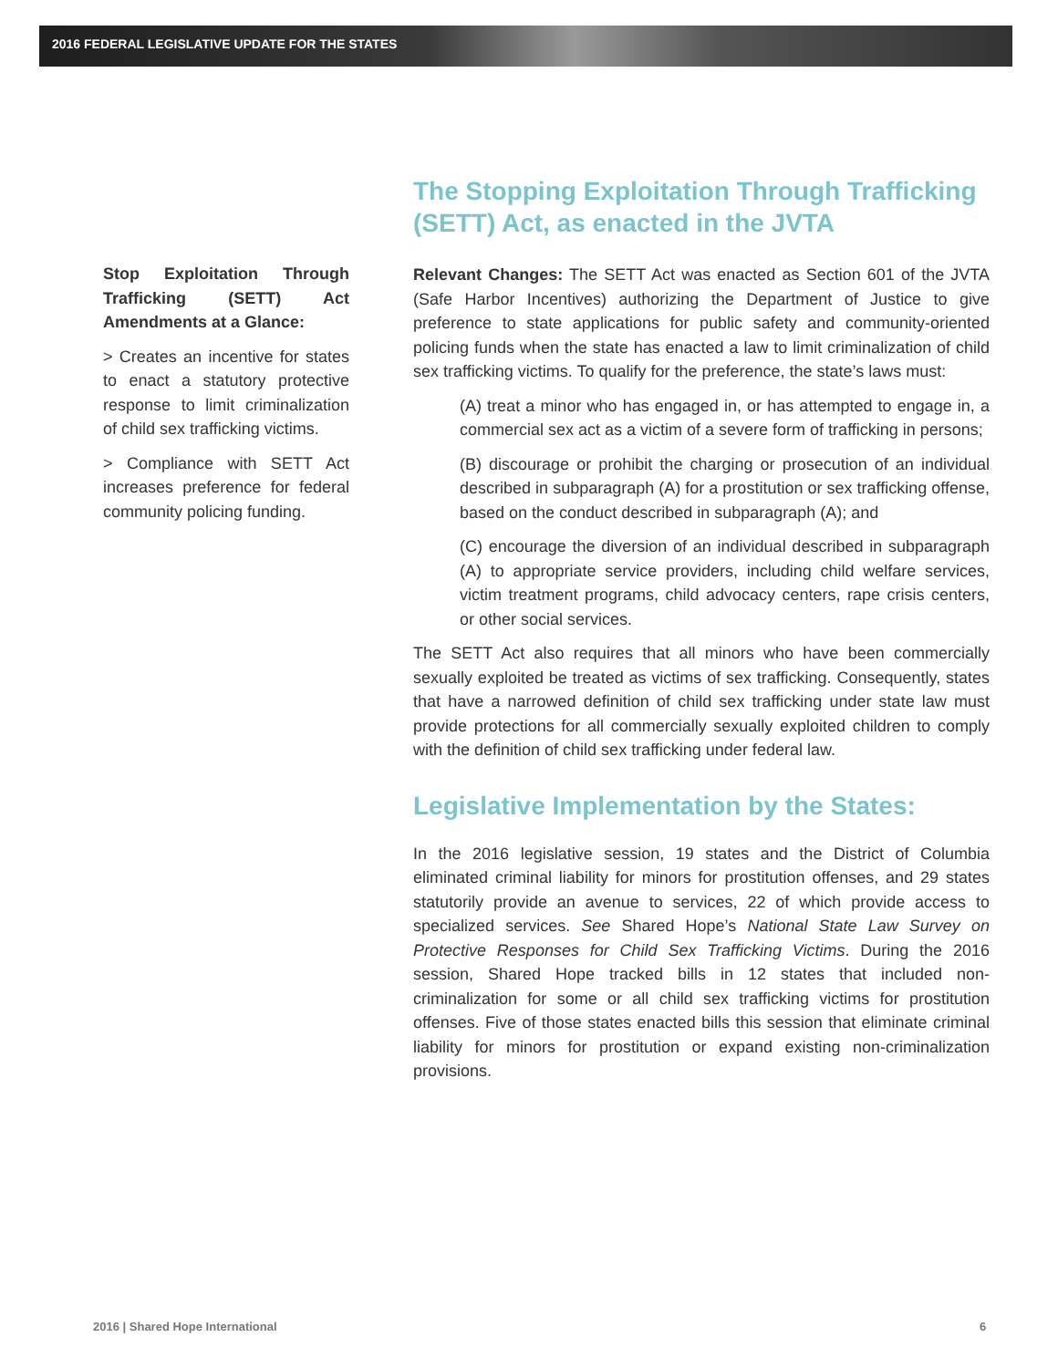2016 FEDERAL LEGISLATIVE UPDATE FOR THE STATES
Stop Exploitation Through Trafficking (SETT) Act Amendments at a Glance:
> Creates an incentive for states to enact a statutory protective response to limit criminalization of child sex trafficking victims.
> Compliance with SETT Act increases preference for federal community policing funding.
The Stopping Exploitation Through Trafficking (SETT) Act, as enacted in the JVTA
Relevant Changes: The SETT Act was enacted as Section 601 of the JVTA (Safe Harbor Incentives) authorizing the Department of Justice to give preference to state applications for public safety and community-oriented policing funds when the state has enacted a law to limit criminalization of child sex trafficking victims. To qualify for the preference, the state’s laws must:
(A) treat a minor who has engaged in, or has attempted to engage in, a commercial sex act as a victim of a severe form of trafficking in persons;
(B) discourage or prohibit the charging or prosecution of an individual described in subparagraph (A) for a prostitution or sex trafficking offense, based on the conduct described in subparagraph (A); and
(C) encourage the diversion of an individual described in subparagraph (A) to appropriate service providers, including child welfare services, victim treatment programs, child advocacy centers, rape crisis centers, or other social services.
The SETT Act also requires that all minors who have been commercially sexually exploited be treated as victims of sex trafficking. Consequently, states that have a narrowed definition of child sex trafficking under state law must provide protections for all commercially sexually exploited children to comply with the definition of child sex trafficking under federal law.
Legislative Implementation by the States:
In the 2016 legislative session, 19 states and the District of Columbia eliminated criminal liability for minors for prostitution offenses, and 29 states statutorily provide an avenue to services, 22 of which provide access to specialized services. See Shared Hope’s National State Law Survey on Protective Responses for Child Sex Trafficking Victims. During the 2016 session, Shared Hope tracked bills in 12 states that included non-criminalization for some or all child sex trafficking victims for prostitution offenses. Five of those states enacted bills this session that eliminate criminal liability for minors for prostitution or expand existing non-criminalization provisions.
2016 | Shared Hope International
6